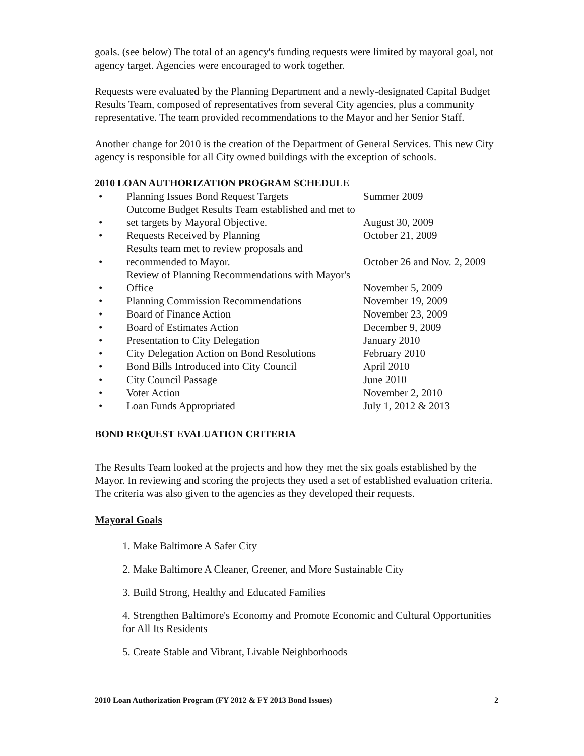goals. (see below) The total of an agency's funding requests were limited by mayoral goal, not agency target. Agencies were encouraged to work together.
Requests were evaluated by the Planning Department and a newly-designated Capital Budget Results Team, composed of representatives from several City agencies, plus a community representative. The team provided recommendations to the Mayor and her Senior Staff.
Another change for 2010 is the creation of the Department of General Services. This new City agency is responsible for all City owned buildings with the exception of schools.
2010 LOAN AUTHORIZATION PROGRAM SCHEDULE
| • | Planning Issues Bond Request Targets | Summer 2009 |
| • | Outcome Budget Results Team established and met to set targets by Mayoral Objective. | August 30, 2009 |
| • | Requests Received by Planning | October 21, 2009 |
| • | Results team met to review proposals and recommended to Mayor. | October 26 and Nov. 2, 2009 |
| • | Review of Planning Recommendations with Mayor's Office | November 5, 2009 |
| • | Planning Commission Recommendations | November 19, 2009 |
| • | Board of Finance Action | November 23, 2009 |
| • | Board of Estimates Action | December 9, 2009 |
| • | Presentation to City Delegation | January 2010 |
| • | City Delegation Action on Bond Resolutions | February 2010 |
| • | Bond Bills Introduced into City Council | April 2010 |
| • | City Council Passage | June 2010 |
| • | Voter Action | November 2, 2010 |
| • | Loan Funds Appropriated | July 1, 2012 & 2013 |
BOND REQUEST EVALUATION CRITERIA
The Results Team looked at the projects and how they met the six goals established by the Mayor. In reviewing and scoring the projects they used a set of established evaluation criteria. The criteria was also given to the agencies as they developed their requests.
Mayoral Goals
1. Make Baltimore A Safer City
2. Make Baltimore A Cleaner, Greener, and More Sustainable City
3. Build Strong, Healthy and Educated Families
4. Strengthen Baltimore's Economy and Promote Economic and Cultural Opportunities for All Its Residents
5. Create Stable and Vibrant, Livable Neighborhoods
2010 Loan Authorization Program (FY 2012 & FY 2013 Bond Issues) 2